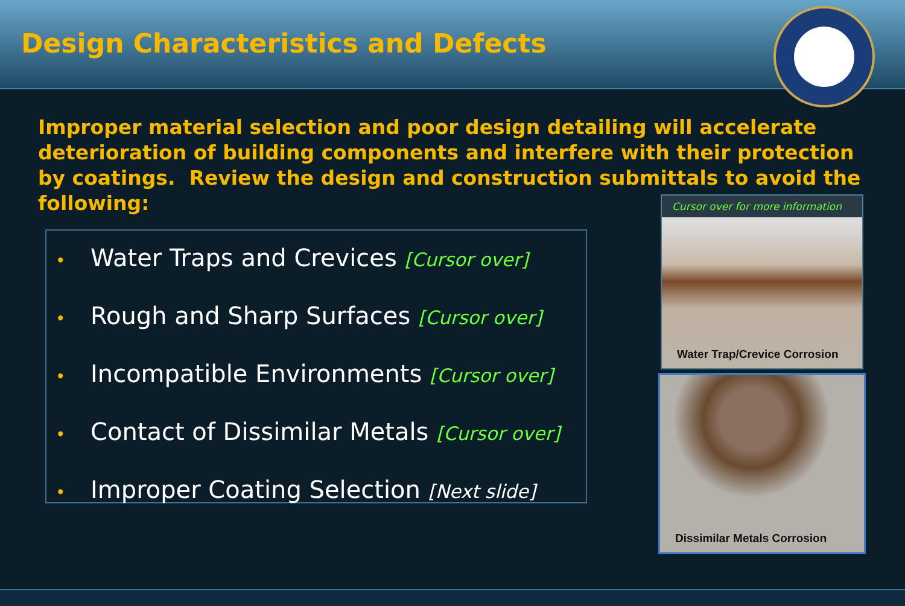Design Characteristics and Defects
Improper material selection and poor design detailing will accelerate deterioration of building components and interfere with their protection by coatings. Review the design and construction submittals to avoid the following:
• Water Traps and Crevices [Cursor over]
• Rough and Sharp Surfaces [Cursor over]
• Incompatible Environments [Cursor over]
• Contact of Dissimilar Metals [Cursor over]
• Improper Coating Selection [Next slide]
Cursor over for more information
Water Trap/Crevice Corrosion
Dissimilar Metals Corrosion